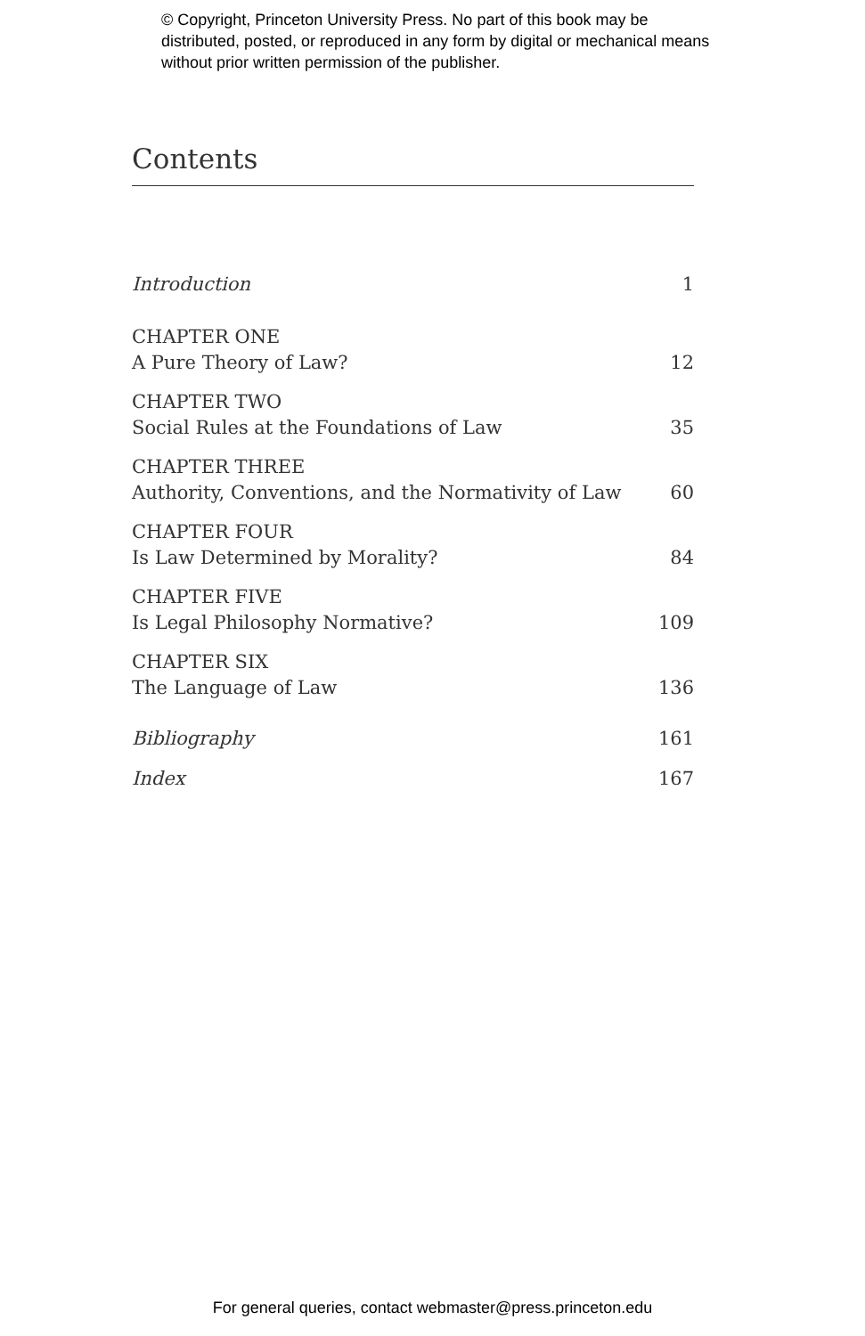© Copyright, Princeton University Press. No part of this book may be distributed, posted, or reproduced in any form by digital or mechanical means without prior written permission of the publisher.
Contents
Introduction 1
CHAPTER ONE
A Pure Theory of Law? 12
CHAPTER TWO
Social Rules at the Foundations of Law 35
CHAPTER THREE
Authority, Conventions, and the Normativity of Law 60
CHAPTER FOUR
Is Law Determined by Morality? 84
CHAPTER FIVE
Is Legal Philosophy Normative? 109
CHAPTER SIX
The Language of Law 136
Bibliography 161
Index 167
For general queries, contact webmaster@press.princeton.edu